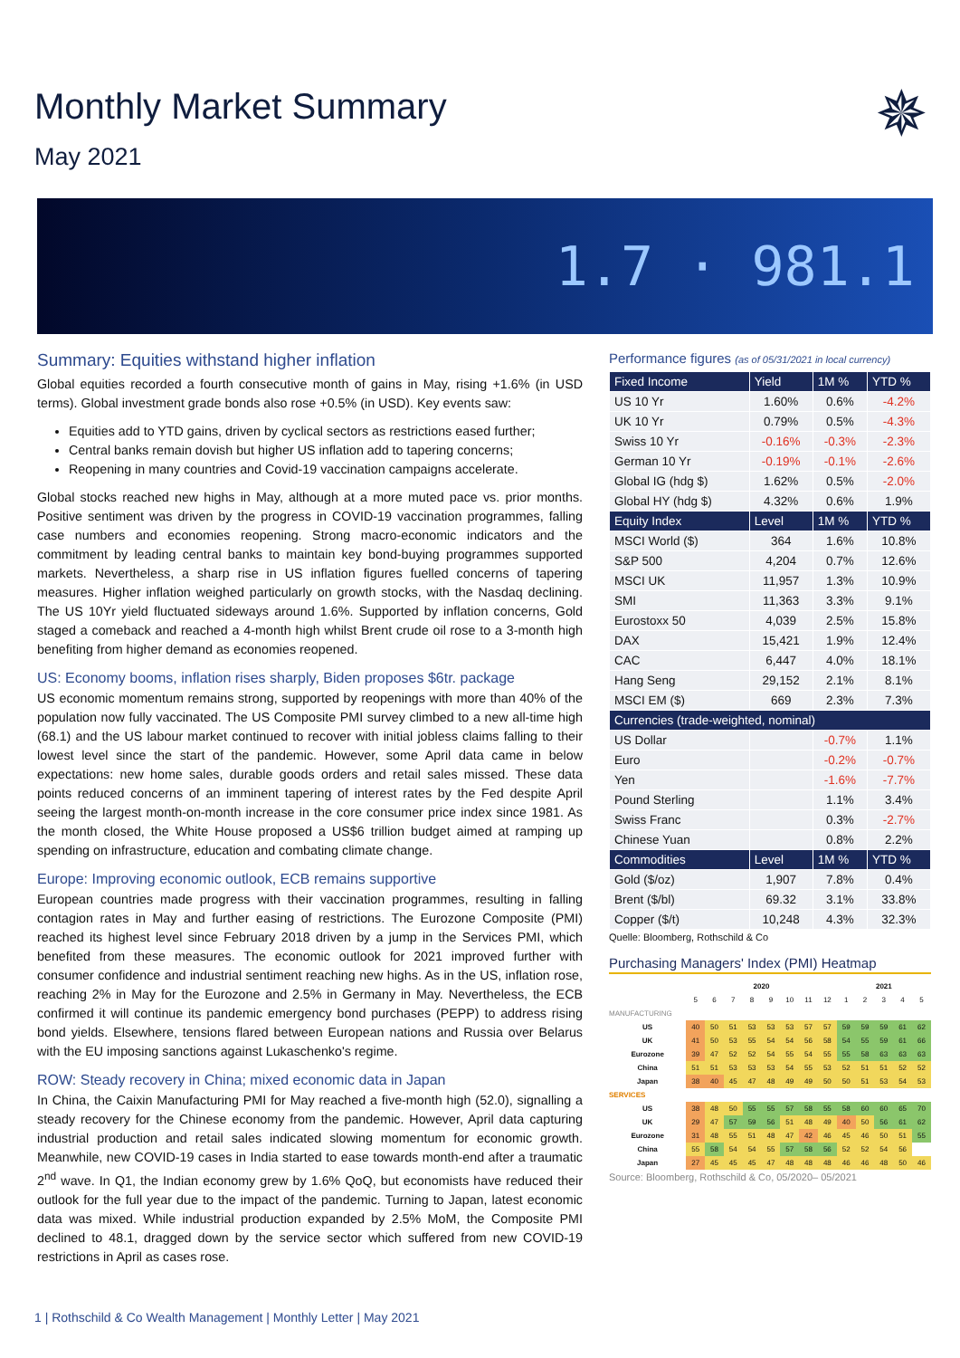Monthly Market Summary
May 2021
✵
1.7 · 981.1
Summary: Equities withstand higher inflation
Global equities recorded a fourth consecutive month of gains in May, rising +1.6% (in USD terms). Global investment grade bonds also rose +0.5% (in USD). Key events saw:
Equities add to YTD gains, driven by cyclical sectors as restrictions eased further;
Central banks remain dovish but higher US inflation add to tapering concerns;
Reopening in many countries and Covid-19 vaccination campaigns accelerate.
Global stocks reached new highs in May, although at a more muted pace vs. prior months. Positive sentiment was driven by the progress in COVID-19 vaccination programmes, falling case numbers and economies reopening. Strong macro-economic indicators and the commitment by leading central banks to maintain key bond-buying programmes supported markets. Nevertheless, a sharp rise in US inflation figures fuelled concerns of tapering measures. Higher inflation weighed particularly on growth stocks, with the Nasdaq declining. The US 10Yr yield fluctuated sideways around 1.6%. Supported by inflation concerns, Gold staged a comeback and reached a 4-month high whilst Brent crude oil rose to a 3-month high benefiting from higher demand as economies reopened.
US: Economy booms, inflation rises sharply, Biden proposes $6tr. package
US economic momentum remains strong, supported by reopenings with more than 40% of the population now fully vaccinated. The US Composite PMI survey climbed to a new all-time high (68.1) and the US labour market continued to recover with initial jobless claims falling to their lowest level since the start of the pandemic. However, some April data came in below expectations: new home sales, durable goods orders and retail sales missed. These data points reduced concerns of an imminent tapering of interest rates by the Fed despite April seeing the largest month-on-month increase in the core consumer price index since 1981. As the month closed, the White House proposed a US$6 trillion budget aimed at ramping up spending on infrastructure, education and combating climate change.
Europe: Improving economic outlook, ECB remains supportive
European countries made progress with their vaccination programmes, resulting in falling contagion rates in May and further easing of restrictions. The Eurozone Composite (PMI) reached its highest level since February 2018 driven by a jump in the Services PMI, which benefited from these measures. The economic outlook for 2021 improved further with consumer confidence and industrial sentiment reaching new highs. As in the US, inflation rose, reaching 2% in May for the Eurozone and 2.5% in Germany in May. Nevertheless, the ECB confirmed it will continue its pandemic emergency bond purchases (PEPP) to address rising bond yields. Elsewhere, tensions flared between European nations and Russia over Belarus with the EU imposing sanctions against Lukaschenko's regime.
ROW: Steady recovery in China; mixed economic data in Japan
In China, the Caixin Manufacturing PMI for May reached a five-month high (52.0), signalling a steady recovery for the Chinese economy from the pandemic. However, April data capturing industrial production and retail sales indicated slowing momentum for economic growth. Meanwhile, new COVID-19 cases in India started to ease towards month-end after a traumatic 2<sup>nd</sup> wave. In Q1, the Indian economy grew by 1.6% QoQ, but economists have reduced their outlook for the full year due to the impact of the pandemic. Turning to Japan, latest economic data was mixed. While industrial production expanded by 2.5% MoM, the Composite PMI declined to 48.1, dragged down by the service sector which suffered from new COVID-19 restrictions in April as cases rose.
Performance figures (as of 05/31/2021 in local currency)
| Fixed Income | Yield | 1M % | YTD % |
| --- | --- | --- | --- |
| US 10 Yr | 1.60% | 0.6% | -4.2% |
| UK 10 Yr | 0.79% | 0.5% | -4.3% |
| Swiss 10 Yr | -0.16% | -0.3% | -2.3% |
| German 10 Yr | -0.19% | -0.1% | -2.6% |
| Global IG (hdg $) | 1.62% | 0.5% | -2.0% |
| Global HY (hdg $) | 4.32% | 0.6% | 1.9% |
| Equity Index | Level | 1M % | YTD % |
| MSCI World ($) | 364 | 1.6% | 10.8% |
| S&P 500 | 4,204 | 0.7% | 12.6% |
| MSCI UK | 11,957 | 1.3% | 10.9% |
| SMI | 11,363 | 3.3% | 9.1% |
| Eurostoxx 50 | 4,039 | 2.5% | 15.8% |
| DAX | 15,421 | 1.9% | 12.4% |
| CAC | 6,447 | 4.0% | 18.1% |
| Hang Seng | 29,152 | 2.1% | 8.1% |
| MSCI EM ($) | 669 | 2.3% | 7.3% |
| Currencies (trade-weighted, nominal) | | | |
| US Dollar | | -0.7% | 1.1% |
| Euro | | -0.2% | -0.7% |
| Yen | | -1.6% | -7.7% |
| Pound Sterling | | 1.1% | 3.4% |
| Swiss Franc | | 0.3% | -2.7% |
| Chinese Yuan | | 0.8% | 2.2% |
| Commodities | Level | 1M % | YTD % |
| Gold ($/oz) | 1,907 | 7.8% | 0.4% |
| Brent ($/bl) | 69.32 | 3.1% | 33.8% |
| Copper ($/t) | 10,248 | 4.3% | 32.3% |
Quelle: Bloomberg, Rothschild & Co
Purchasing Managers' Index (PMI) Heatmap
| | 2020 | | | | | | | | 2021 | | | | |
| | 5 | 6 | 7 | 8 | 9 | 10 | 11 | 12 | 1 | 2 | 3 | 4 | 5 |
| MANUFACTURING | | | | | | | | | | | | | |
| US | 40 | 50 | 51 | 53 | 53 | 53 | 57 | 57 | 59 | 59 | 59 | 61 | 62 |
| UK | 41 | 50 | 53 | 55 | 54 | 54 | 56 | 58 | 54 | 55 | 59 | 61 | 66 |
| Eurozone | 39 | 47 | 52 | 52 | 54 | 55 | 54 | 55 | 55 | 58 | 63 | 63 | 63 |
| China | 51 | 51 | 53 | 53 | 53 | 54 | 55 | 53 | 52 | 51 | 51 | 52 | 52 |
| Japan | 38 | 40 | 45 | 47 | 48 | 49 | 49 | 50 | 50 | 51 | 53 | 54 | 53 |
| SERVICES | | | | | | | | | | | | | |
| US | 38 | 48 | 50 | 55 | 55 | 57 | 58 | 55 | 58 | 60 | 60 | 65 | 70 |
| UK | 29 | 47 | 57 | 59 | 56 | 51 | 48 | 49 | 40 | 50 | 56 | 61 | 62 |
| Eurozone | 31 | 48 | 55 | 51 | 48 | 47 | 42 | 46 | 45 | 46 | 50 | 51 | 55 |
| China | 55 | 58 | 54 | 54 | 55 | 57 | 58 | 56 | 52 | 52 | 54 | 56 | |
| Japan | 27 | 45 | 45 | 45 | 47 | 48 | 48 | 48 | 46 | 46 | 48 | 50 | 46 |
Source: Bloomberg, Rothschild & Co, 05/2020– 05/2021
1 | Rothschild & Co Wealth Management | Monthly Letter | May 2021